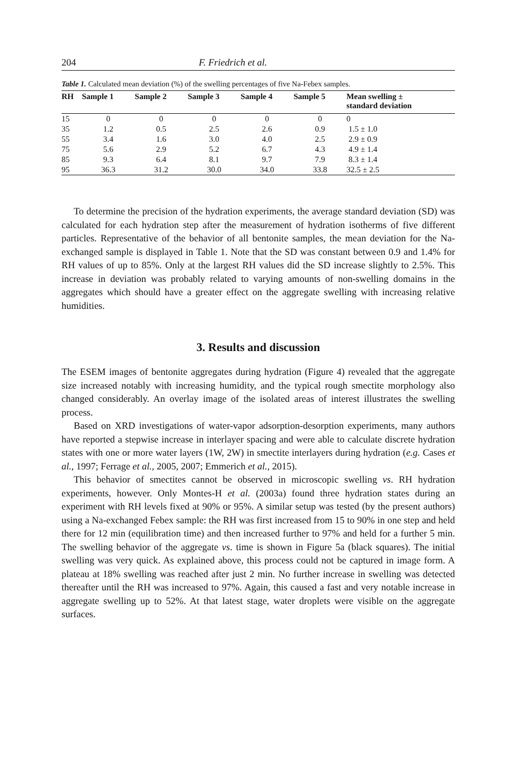204 F. Friedrich et al.
Table 1. Calculated mean deviation (%) of the swelling percentages of five Na-Febex samples.
| RH | Sample 1 | Sample 2 | Sample 3 | Sample 4 | Sample 5 | Mean swelling ± standard deviation |
| --- | --- | --- | --- | --- | --- | --- |
| 15 | 0 | 0 | 0 | 0 | 0 | 0 |
| 35 | 1.2 | 0.5 | 2.5 | 2.6 | 0.9 | 1.5 ± 1.0 |
| 55 | 3.4 | 1.6 | 3.0 | 4.0 | 2.5 | 2.9 ± 0.9 |
| 75 | 5.6 | 2.9 | 5.2 | 6.7 | 4.3 | 4.9 ± 1.4 |
| 85 | 9.3 | 6.4 | 8.1 | 9.7 | 7.9 | 8.3 ± 1.4 |
| 95 | 36.3 | 31.2 | 30.0 | 34.0 | 33.8 | 32.5 ± 2.5 |
To determine the precision of the hydration experiments, the average standard deviation (SD) was calculated for each hydration step after the measurement of hydration isotherms of five different particles. Representative of the behavior of all bentonite samples, the mean deviation for the Na-exchanged sample is displayed in Table 1. Note that the SD was constant between 0.9 and 1.4% for RH values of up to 85%. Only at the largest RH values did the SD increase slightly to 2.5%. This increase in deviation was probably related to varying amounts of non-swelling domains in the aggregates which should have a greater effect on the aggregate swelling with increasing relative humidities.
3. Results and discussion
The ESEM images of bentonite aggregates during hydration (Figure 4) revealed that the aggregate size increased notably with increasing humidity, and the typical rough smectite morphology also changed considerably. An overlay image of the isolated areas of interest illustrates the swelling process.
Based on XRD investigations of water-vapor adsorption-desorption experiments, many authors have reported a stepwise increase in interlayer spacing and were able to calculate discrete hydration states with one or more water layers (1W, 2W) in smectite interlayers during hydration (e.g. Cases et al., 1997; Ferrage et al., 2005, 2007; Emmerich et al., 2015).
This behavior of smectites cannot be observed in microscopic swelling vs. RH hydration experiments, however. Only Montes-H et al. (2003a) found three hydration states during an experiment with RH levels fixed at 90% or 95%. A similar setup was tested (by the present authors) using a Na-exchanged Febex sample: the RH was first increased from 15 to 90% in one step and held there for 12 min (equilibration time) and then increased further to 97% and held for a further 5 min. The swelling behavior of the aggregate vs. time is shown in Figure 5a (black squares). The initial swelling was very quick. As explained above, this process could not be captured in image form. A plateau at 18% swelling was reached after just 2 min. No further increase in swelling was detected thereafter until the RH was increased to 97%. Again, this caused a fast and very notable increase in aggregate swelling up to 52%. At that latest stage, water droplets were visible on the aggregate surfaces.